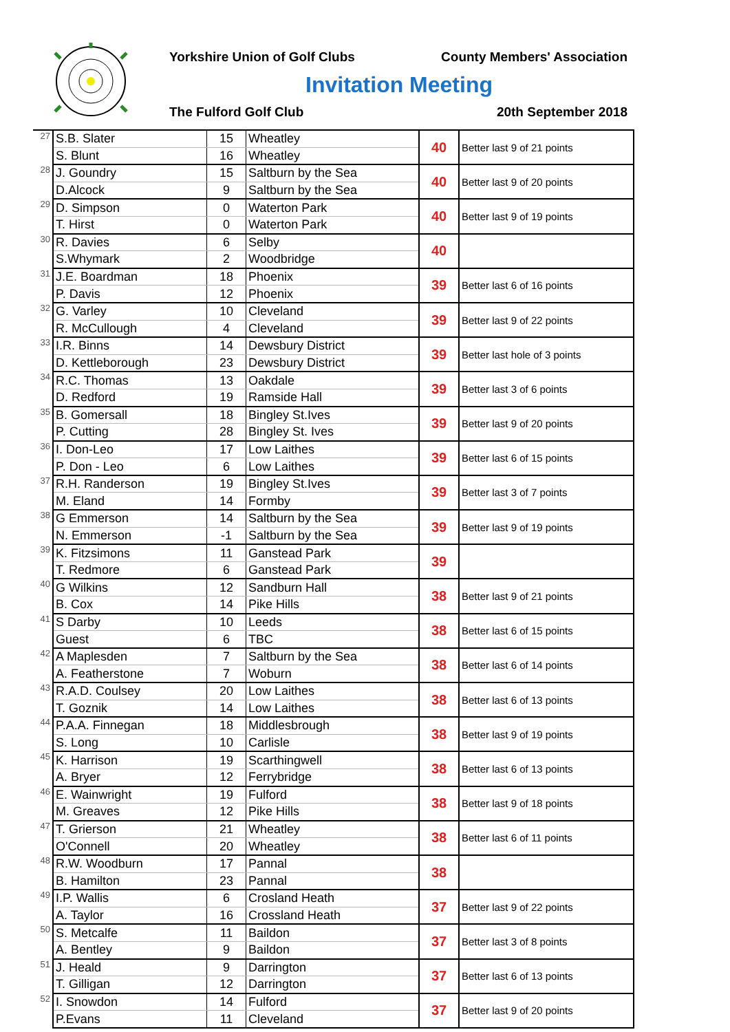Yorkshire Union of Golf Clubs County Members' Association
Invitation Meeting
The Fulford Golf Club 20th September 2018
| 27 | S.B. Slater | 15 | Wheatley | 40 | Better last 9 of 21 points |
| | S. Blunt | 16 | Wheatley | | |
| 28 | J. Goundry | 15 | Saltburn by the Sea | 40 | Better last 9 of 20 points |
| | D.Alcock | 9 | Saltburn by the Sea | | |
| 29 | D. Simpson | 0 | Waterton Park | 40 | Better last 9 of 19 points |
| | T. Hirst | 0 | Waterton Park | | |
| 30 | R. Davies | 6 | Selby | 40 | |
| | S.Whymark | 2 | Woodbridge | | |
| 31 | J.E. Boardman | 18 | Phoenix | 39 | Better last 6 of 16 points |
| | P. Davis | 12 | Phoenix | | |
| 32 | G. Varley | 10 | Cleveland | 39 | Better last 9 of 22 points |
| | R. McCullough | 4 | Cleveland | | |
| 33 | I.R. Binns | 14 | Dewsbury District | 39 | Better last hole of 3 points |
| | D. Kettleborough | 23 | Dewsbury District | | |
| 34 | R.C. Thomas | 13 | Oakdale | 39 | Better last 3 of 6 points |
| | D. Redford | 19 | Ramside Hall | | |
| 35 | B. Gomersall | 18 | Bingley St.Ives | 39 | Better last 9 of 20 points |
| | P. Cutting | 28 | Bingley St. Ives | | |
| 36 | I. Don-Leo | 17 | Low Laithes | 39 | Better last 6 of 15 points |
| | P. Don - Leo | 6 | Low Laithes | | |
| 37 | R.H. Randerson | 19 | Bingley St.Ives | 39 | Better last 3 of 7 points |
| | M. Eland | 14 | Formby | | |
| 38 | G Emmerson | 14 | Saltburn by the Sea | 39 | Better last 9 of 19 points |
| | N. Emmerson | -1 | Saltburn by the Sea | | |
| 39 | K. Fitzsimons | 11 | Ganstead Park | 39 | |
| | T. Redmore | 6 | Ganstead Park | | |
| 40 | G Wilkins | 12 | Sandburn Hall | 38 | Better last 9 of 21 points |
| | B. Cox | 14 | Pike Hills | | |
| 41 | S Darby | 10 | Leeds | 38 | Better last 6 of 15 points |
| | Guest | 6 | TBC | | |
| 42 | A Maplesden | 7 | Saltburn by the Sea | 38 | Better last 6 of 14 points |
| | A. Featherstone | 7 | Woburn | | |
| 43 | R.A.D. Coulsey | 20 | Low Laithes | 38 | Better last 6 of 13 points |
| | T. Goznik | 14 | Low Laithes | | |
| 44 | P.A.A. Finnegan | 18 | Middlesbrough | 38 | Better last 9 of 19 points |
| | S. Long | 10 | Carlisle | | |
| 45 | K. Harrison | 19 | Scarthingwell | 38 | Better last 6 of 13 points |
| | A. Bryer | 12 | Ferrybridge | | |
| 46 | E. Wainwright | 19 | Fulford | 38 | Better last 9 of 18 points |
| | M. Greaves | 12 | Pike Hills | | |
| 47 | T. Grierson | 21 | Wheatley | 38 | Better last 6 of 11 points |
| | O'Connell | 20 | Wheatley | | |
| 48 | R.W. Woodburn | 17 | Pannal | 38 | |
| | B. Hamilton | 23 | Pannal | | |
| 49 | I.P. Wallis | 6 | Crosland Heath | 37 | Better last 9 of 22 points |
| | A. Taylor | 16 | Crossland Heath | | |
| 50 | S. Metcalfe | 11 | Baildon | 37 | Better last 3 of 8 points |
| | A. Bentley | 9 | Baildon | | |
| 51 | J. Heald | 9 | Darrington | 37 | Better last 6 of 13 points |
| | T. Gilligan | 12 | Darrington | | |
| 52 | I. Snowdon | 14 | Fulford | 37 | Better last 9 of 20 points |
| | P.Evans | 11 | Cleveland | | |